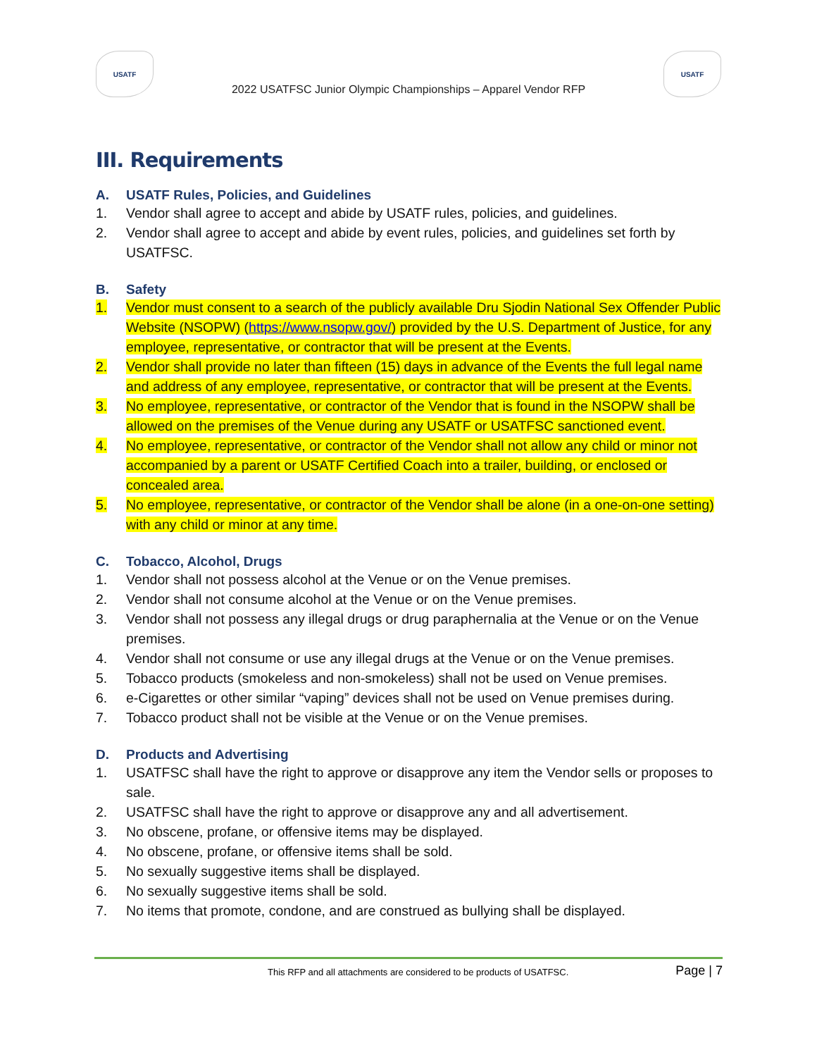USATF
2022 USATFSC Junior Olympic Championships – Apparel Vendor RFP
USATF
III. Requirements
A. USATF Rules, Policies, and Guidelines
1. Vendor shall agree to accept and abide by USATF rules, policies, and guidelines.
2. Vendor shall agree to accept and abide by event rules, policies, and guidelines set forth by USATFSC.
B. Safety
1. Vendor must consent to a search of the publicly available Dru Sjodin National Sex Offender Public Website (NSOPW) (https://www.nsopw.gov/) provided by the U.S. Department of Justice, for any employee, representative, or contractor that will be present at the Events.
2. Vendor shall provide no later than fifteen (15) days in advance of the Events the full legal name and address of any employee, representative, or contractor that will be present at the Events.
3. No employee, representative, or contractor of the Vendor that is found in the NSOPW shall be allowed on the premises of the Venue during any USATF or USATFSC sanctioned event.
4. No employee, representative, or contractor of the Vendor shall not allow any child or minor not accompanied by a parent or USATF Certified Coach into a trailer, building, or enclosed or concealed area.
5. No employee, representative, or contractor of the Vendor shall be alone (in a one-on-one setting) with any child or minor at any time.
C. Tobacco, Alcohol, Drugs
1. Vendor shall not possess alcohol at the Venue or on the Venue premises.
2. Vendor shall not consume alcohol at the Venue or on the Venue premises.
3. Vendor shall not possess any illegal drugs or drug paraphernalia at the Venue or on the Venue premises.
4. Vendor shall not consume or use any illegal drugs at the Venue or on the Venue premises.
5. Tobacco products (smokeless and non-smokeless) shall not be used on Venue premises.
6. e-Cigarettes or other similar “vaping” devices shall not be used on Venue premises during.
7. Tobacco product shall not be visible at the Venue or on the Venue premises.
D. Products and Advertising
1. USATFSC shall have the right to approve or disapprove any item the Vendor sells or proposes to sale.
2. USATFSC shall have the right to approve or disapprove any and all advertisement.
3. No obscene, profane, or offensive items may be displayed.
4. No obscene, profane, or offensive items shall be sold.
5. No sexually suggestive items shall be displayed.
6. No sexually suggestive items shall be sold.
7. No items that promote, condone, and are construed as bullying shall be displayed.
This RFP and all attachments are considered to be products of USATFSC. Page | 7